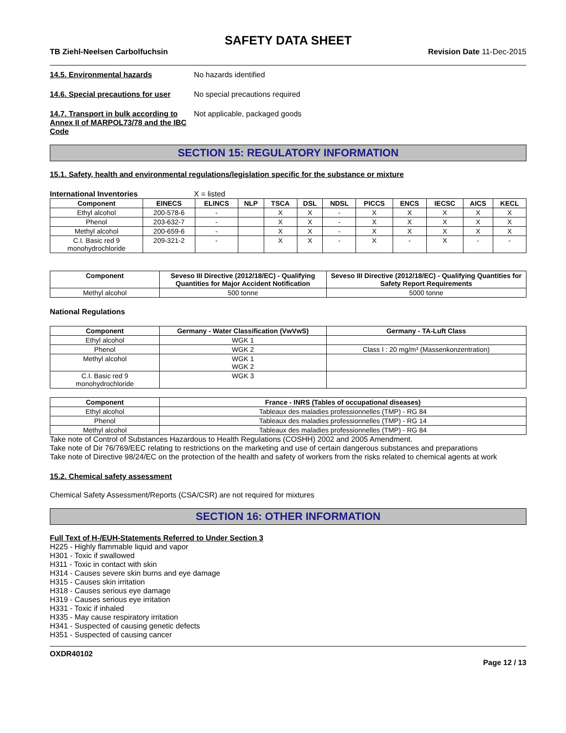SAFETY DATA SHEET
TB Ziehl-Neelsen Carbolfuchsin Revision Date 11-Dec-2015
14.5. Environmental hazards No hazards identified
14.6. Special precautions for user
No special precautions required
14.7. Transport in bulk according to Annex II of MARPOL73/78 and the IBC Code
Not applicable, packaged goods
SECTION 15: REGULATORY INFORMATION
15.1. Safety, health and environmental regulations/legislation specific for the substance or mixture
International Inventories X = listed
| Component | EINECS | ELINCS | NLP | TSCA | DSL | NDSL | PICCS | ENCS | IECSC | AICS | KECL |
| --- | --- | --- | --- | --- | --- | --- | --- | --- | --- | --- | --- |
| Ethyl alcohol | 200-578-6 | - | | X | X | - | X | X | X | X | X |
| Phenol | 203-632-7 | - | | X | X | - | X | X | X | X | X |
| Methyl alcohol | 200-659-6 | - | | X | X | - | X | X | X | X | X |
| C.I. Basic red 9 monohydrochloride | 209-321-2 | - | | X | X | - | X | - | X | - | - |
| Component | Seveso III Directive (2012/18/EC) - Qualifying Quantities for Major Accident Notification | Seveso III Directive (2012/18/EC) - Qualifying Quantities for Safety Report Requirements |
| --- | --- | --- |
| Methyl alcohol | 500 tonne | 5000 tonne |
National Regulations
| Component | Germany - Water Classification (VwVwS) | Germany - TA-Luft Class |
| --- | --- | --- |
| Ethyl alcohol | WGK 1 | |
| Phenol | WGK 2 | Class I : 20 mg/m³ (Massenkonzentration) |
| Methyl alcohol | WGK 1 WGK 2 | |
| C.I. Basic red 9 monohydrochloride | WGK 3 | |
| Component | France - INRS (Tables of occupational diseases) |
| --- | --- |
| Ethyl alcohol | Tableaux des maladies professionnelles (TMP) - RG 84 |
| Phenol | Tableaux des maladies professionnelles (TMP) - RG 14 |
| Methyl alcohol | Tableaux des maladies professionnelles (TMP) - RG 84 |
Take note of Control of Substances Hazardous to Health Regulations (COSHH) 2002 and 2005 Amendment.
Take note of Dir 76/769/EEC relating to restrictions on the marketing and use of certain dangerous substances and preparations
Take note of Directive 98/24/EC on the protection of the health and safety of workers from the risks related to chemical agents at work
15.2. Chemical safety assessment
Chemical Safety Assessment/Reports (CSA/CSR) are not required for mixtures
SECTION 16: OTHER INFORMATION
Full Text of H-/EUH-Statements Referred to Under Section 3
H225 - Highly flammable liquid and vapor
H301 - Toxic if swallowed
H311 - Toxic in contact with skin
H314 - Causes severe skin burns and eye damage
H315 - Causes skin irritation
H318 - Causes serious eye damage
H319 - Causes serious eye irritation
H331 - Toxic if inhaled
H335 - May cause respiratory irritation
H341 - Suspected of causing genetic defects
H351 - Suspected of causing cancer
OXDR40102
Page 12 / 13